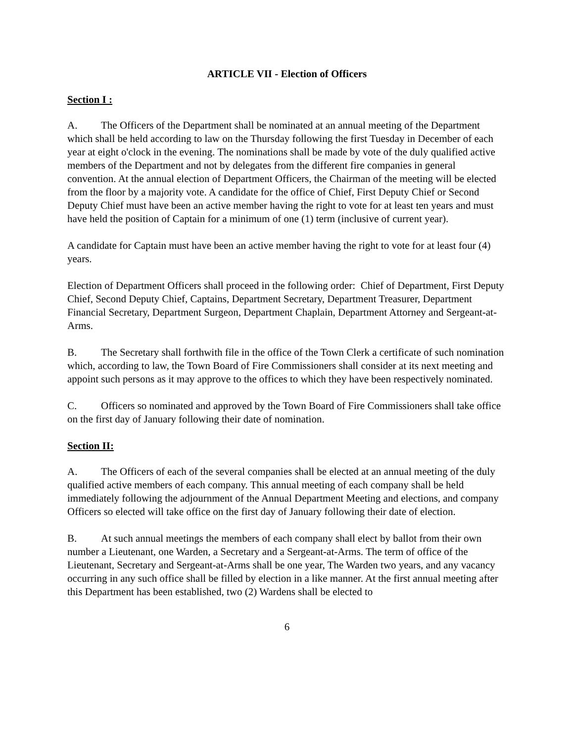ARTICLE VII - Election of Officers
Section I :
A. The Officers of the Department shall be nominated at an annual meeting of the Department which shall be held according to law on the Thursday following the first Tuesday in December of each year at eight o'clock in the evening. The nominations shall be made by vote of the duly qualified active members of the Department and not by delegates from the different fire companies in general convention. At the annual election of Department Officers, the Chairman of the meeting will be elected from the floor by a majority vote. A candidate for the office of Chief, First Deputy Chief or Second Deputy Chief must have been an active member having the right to vote for at least ten years and must have held the position of Captain for a minimum of one (1) term (inclusive of current year).
A candidate for Captain must have been an active member having the right to vote for at least four (4) years.
Election of Department Officers shall proceed in the following order: Chief of Department, First Deputy Chief, Second Deputy Chief, Captains, Department Secretary, Department Treasurer, Department Financial Secretary, Department Surgeon, Department Chaplain, Department Attorney and Sergeant-at-Arms.
B. The Secretary shall forthwith file in the office of the Town Clerk a certificate of such nomination which, according to law, the Town Board of Fire Commissioners shall consider at its next meeting and appoint such persons as it may approve to the offices to which they have been respectively nominated.
C. Officers so nominated and approved by the Town Board of Fire Commissioners shall take office on the first day of January following their date of nomination.
Section II:
A. The Officers of each of the several companies shall be elected at an annual meeting of the duly qualified active members of each company. This annual meeting of each company shall be held immediately following the adjournment of the Annual Department Meeting and elections, and company Officers so elected will take office on the first day of January following their date of election.
B. At such annual meetings the members of each company shall elect by ballot from their own number a Lieutenant, one Warden, a Secretary and a Sergeant-at-Arms. The term of office of the Lieutenant, Secretary and Sergeant-at-Arms shall be one year, The Warden two years, and any vacancy occurring in any such office shall be filled by election in a like manner. At the first annual meeting after this Department has been established, two (2) Wardens shall be elected to
6